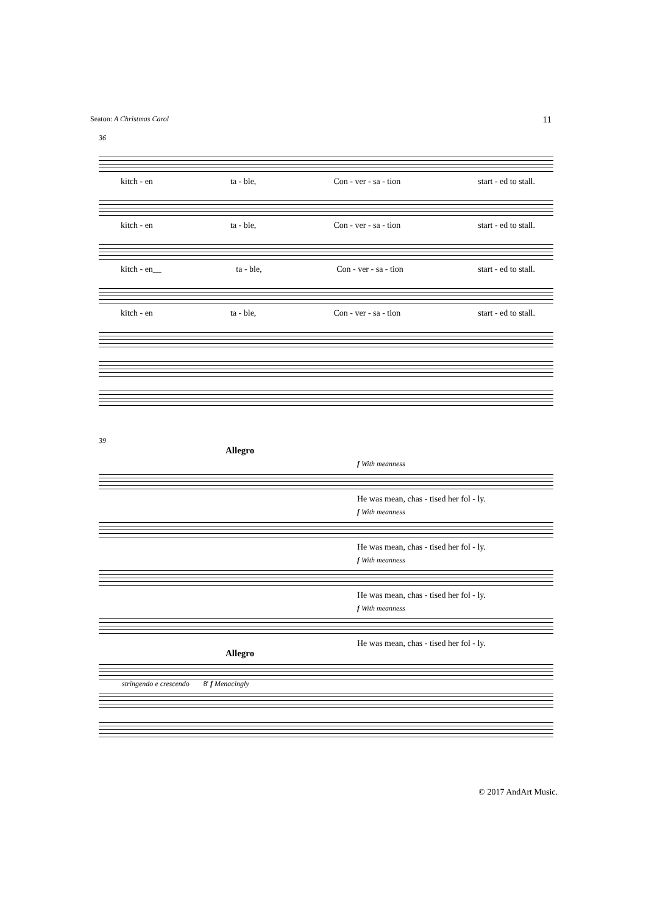Seaton: A Christmas Carol 11
36
kitch - en ta - ble, Con - ver - sa - tion start - ed to stall.
kitch - en ta - ble, Con - ver - sa - tion start - ed to stall.
kitch - en__ ta - ble, Con - ver - sa - tion start - ed to stall.
kitch - en ta - ble, Con - ver - sa - tion start - ed to stall.
39
Allegro
f With meanness
He was mean, chas - tised her fol - ly.
f With meanness
He was mean, chas - tised her fol - ly.
f With meanness
He was mean, chas - tised her fol - ly.
f With meanness
He was mean, chas - tised her fol - ly.
Allegro
stringendo e crescendo 8' f Menacingly
© 2017 AndArt Music.